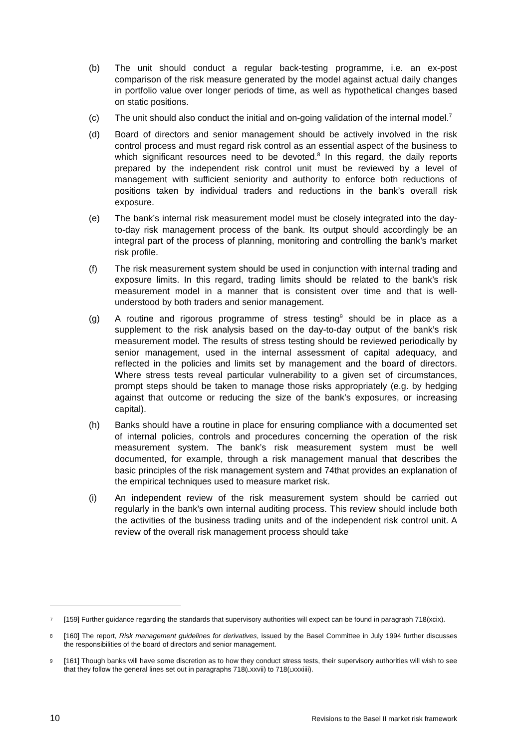(b) The unit should conduct a regular back-testing programme, i.e. an ex-post comparison of the risk measure generated by the model against actual daily changes in portfolio value over longer periods of time, as well as hypothetical changes based on static positions.
(c) The unit should also conduct the initial and on-going validation of the internal model.<sup>7</sup>
(d) Board of directors and senior management should be actively involved in the risk control process and must regard risk control as an essential aspect of the business to which significant resources need to be devoted.<sup>8</sup> In this regard, the daily reports prepared by the independent risk control unit must be reviewed by a level of management with sufficient seniority and authority to enforce both reductions of positions taken by individual traders and reductions in the bank’s overall risk exposure.
(e) The bank’s internal risk measurement model must be closely integrated into the day-to-day risk management process of the bank. Its output should accordingly be an integral part of the process of planning, monitoring and controlling the bank’s market risk profile.
(f) The risk measurement system should be used in conjunction with internal trading and exposure limits. In this regard, trading limits should be related to the bank’s risk measurement model in a manner that is consistent over time and that is well-understood by both traders and senior management.
(g) A routine and rigorous programme of stress testing<sup>9</sup> should be in place as a supplement to the risk analysis based on the day-to-day output of the bank’s risk measurement model. The results of stress testing should be reviewed periodically by senior management, used in the internal assessment of capital adequacy, and reflected in the policies and limits set by management and the board of directors. Where stress tests reveal particular vulnerability to a given set of circumstances, prompt steps should be taken to manage those risks appropriately (e.g. by hedging against that outcome or reducing the size of the bank’s exposures, or increasing capital).
(h) Banks should have a routine in place for ensuring compliance with a documented set of internal policies, controls and procedures concerning the operation of the risk measurement system. The bank’s risk measurement system must be well documented, for example, through a risk management manual that describes the basic principles of the risk management system and 74that provides an explanation of the empirical techniques used to measure market risk.
(i) An independent review of the risk measurement system should be carried out regularly in the bank’s own internal auditing process. This review should include both the activities of the business trading units and of the independent risk control unit. A review of the overall risk management process should take
7
[159] Further guidance regarding the standards that supervisory authorities will expect can be found in paragraph 718(xcix).
8
[160] The report, Risk management guidelines for derivatives, issued by the Basel Committee in July 1994 further discusses the responsibilities of the board of directors and senior management.
9
[161] Though banks will have some discretion as to how they conduct stress tests, their supervisory authorities will wish to see that they follow the general lines set out in paragraphs 718(Lxxvii) to 718(Lxxxiiii).
10 Revisions to the Basel II market risk framework